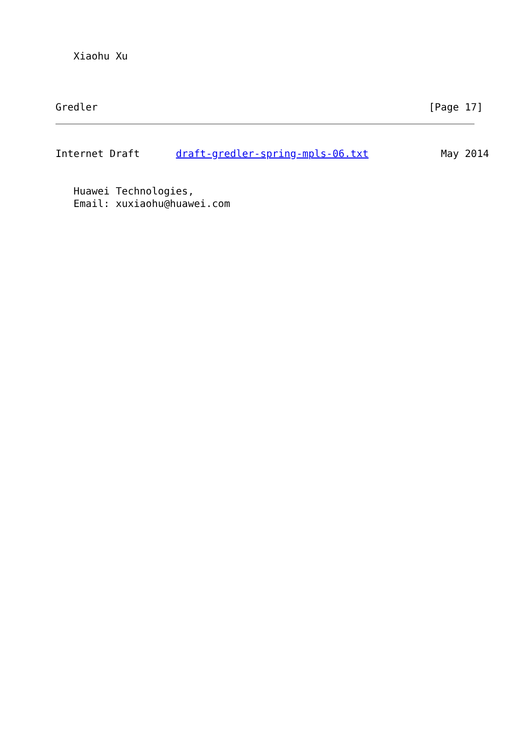Xiaohu Xu
Gredler                                                       [Page 17]
Internet Draft      draft-gredler-spring-mpls-06.txt            May 2014
   Huawei Technologies,
   Email: xuxiaohu@huawei.com